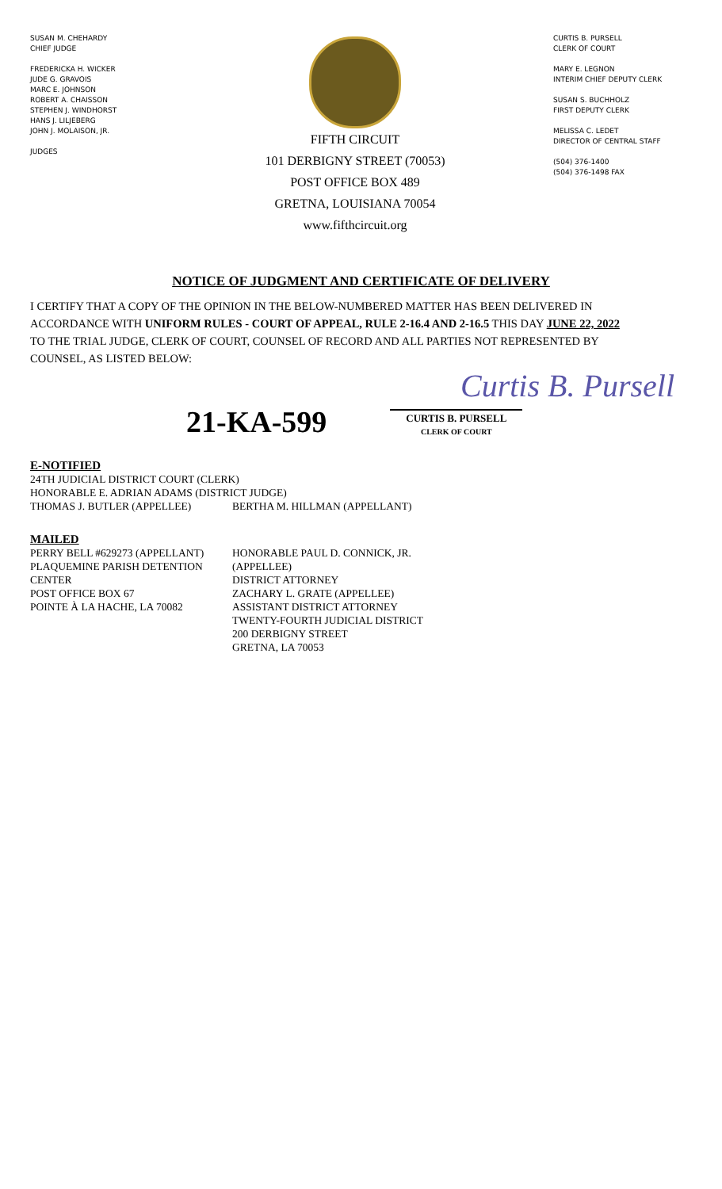SUSAN M. CHEHARDY
CHIEF JUDGE
FREDERICKA H. WICKER
JUDE G. GRAVOIS
MARC E. JOHNSON
ROBERT A. CHAISSON
STEPHEN J. WINDHORST
HANS J. LILJEBERG
JOHN J. MOLAISON, JR.
JUDGES
FIFTH CIRCUIT
101 DERBIGNY STREET (70053)
POST OFFICE BOX 489
GRETNA, LOUISIANA 70054
www.fifthcircuit.org
CURTIS B. PURSELL
CLERK OF COURT
MARY E. LEGNON
INTERIM CHIEF DEPUTY CLERK
SUSAN S. BUCHHOLZ
FIRST DEPUTY CLERK
MELISSA C. LEDET
DIRECTOR OF CENTRAL STAFF
(504) 376-1400
(504) 376-1498 FAX
NOTICE OF JUDGMENT AND CERTIFICATE OF DELIVERY
I CERTIFY THAT A COPY OF THE OPINION IN THE BELOW-NUMBERED MATTER HAS BEEN DELIVERED IN ACCORDANCE WITH UNIFORM RULES - COURT OF APPEAL, RULE 2-16.4 AND 2-16.5 THIS DAY JUNE 22, 2022 TO THE TRIAL JUDGE, CLERK OF COURT, COUNSEL OF RECORD AND ALL PARTIES NOT REPRESENTED BY COUNSEL, AS LISTED BELOW:
Curtis B. Pursell
21-KA-599
CURTIS B. PURSELL
CLERK OF COURT
E-NOTIFIED
24TH JUDICIAL DISTRICT COURT (CLERK)
HONORABLE E. ADRIAN ADAMS (DISTRICT JUDGE)
THOMAS J. BUTLER (APPELLEE) BERTHA M. HILLMAN (APPELLANT)
MAILED
PERRY BELL #629273 (APPELLANT)
PLAQUEMINE PARISH DETENTION CENTER
POST OFFICE BOX 67
POINTE À LA HACHE, LA 70082
HONORABLE PAUL D. CONNICK, JR. (APPELLEE)
DISTRICT ATTORNEY
ZACHARY L. GRATE (APPELLEE)
ASSISTANT DISTRICT ATTORNEY
TWENTY-FOURTH JUDICIAL DISTRICT
200 DERBIGNY STREET
GRETNA, LA 70053